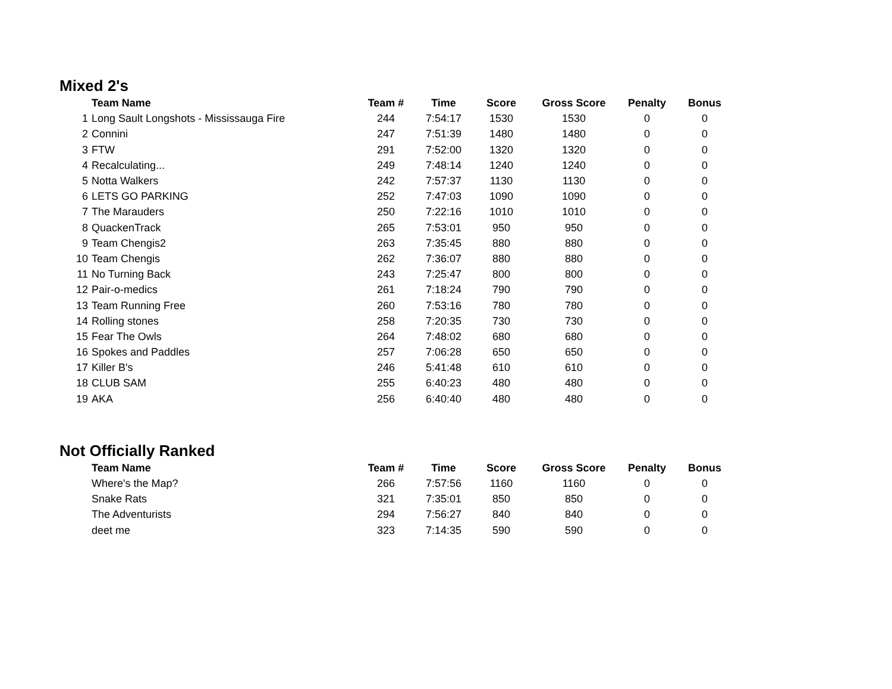Mixed 2's
| | Team Name | Team # | Time | Score | Gross Score | Penalty | Bonus |
| --- | --- | --- | --- | --- | --- | --- | --- |
| 1 | Long Sault Longshots - Mississauga Fire | 244 | 7:54:17 | 1530 | 1530 | 0 | 0 |
| 2 | Connini | 247 | 7:51:39 | 1480 | 1480 | 0 | 0 |
| 3 | FTW | 291 | 7:52:00 | 1320 | 1320 | 0 | 0 |
| 4 | Recalculating... | 249 | 7:48:14 | 1240 | 1240 | 0 | 0 |
| 5 | Notta Walkers | 242 | 7:57:37 | 1130 | 1130 | 0 | 0 |
| 6 | LETS GO PARKING | 252 | 7:47:03 | 1090 | 1090 | 0 | 0 |
| 7 | The Marauders | 250 | 7:22:16 | 1010 | 1010 | 0 | 0 |
| 8 | QuackenTrack | 265 | 7:53:01 | 950 | 950 | 0 | 0 |
| 9 | Team Chengis2 | 263 | 7:35:45 | 880 | 880 | 0 | 0 |
| 10 | Team Chengis | 262 | 7:36:07 | 880 | 880 | 0 | 0 |
| 11 | No Turning Back | 243 | 7:25:47 | 800 | 800 | 0 | 0 |
| 12 | Pair-o-medics | 261 | 7:18:24 | 790 | 790 | 0 | 0 |
| 13 | Team Running Free | 260 | 7:53:16 | 780 | 780 | 0 | 0 |
| 14 | Rolling stones | 258 | 7:20:35 | 730 | 730 | 0 | 0 |
| 15 | Fear The Owls | 264 | 7:48:02 | 680 | 680 | 0 | 0 |
| 16 | Spokes and Paddles | 257 | 7:06:28 | 650 | 650 | 0 | 0 |
| 17 | Killer B's | 246 | 5:41:48 | 610 | 610 | 0 | 0 |
| 18 | CLUB SAM | 255 | 6:40:23 | 480 | 480 | 0 | 0 |
| 19 | AKA | 256 | 6:40:40 | 480 | 480 | 0 | 0 |
Not Officially Ranked
| | Team Name | Team # | Time | Score | Gross Score | Penalty | Bonus |
| --- | --- | --- | --- | --- | --- | --- | --- |
| | Where's the Map? | 266 | 7:57:56 | 1160 | 1160 | 0 | 0 |
| | Snake Rats | 321 | 7:35:01 | 850 | 850 | 0 | 0 |
| | The Adventurists | 294 | 7:56:27 | 840 | 840 | 0 | 0 |
| | deet me | 323 | 7:14:35 | 590 | 590 | 0 | 0 |